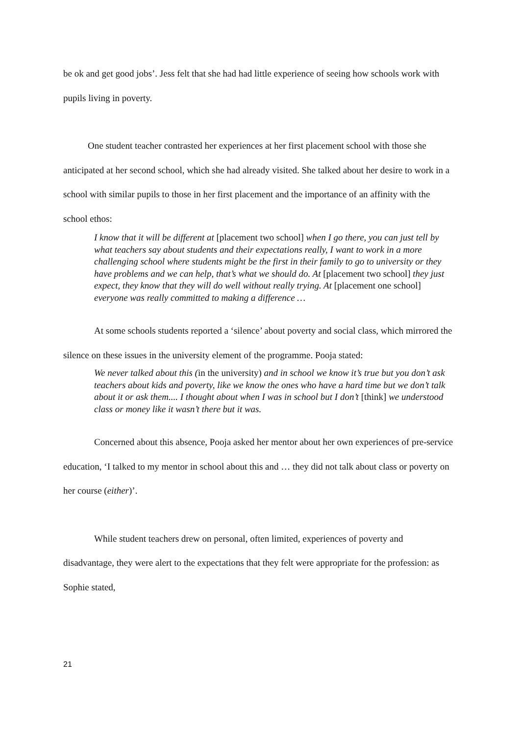be ok and get good jobs’. Jess felt that she had had little experience of seeing how schools work with pupils living in poverty.
One student teacher contrasted her experiences at her first placement school with those she anticipated at her second school, which she had already visited. She talked about her desire to work in a school with similar pupils to those in her first placement and the importance of an affinity with the school ethos:
I know that it will be different at [placement two school] when I go there, you can just tell by what teachers say about students and their expectations really, I want to work in a more challenging school where students might be the first in their family to go to university or they have problems and we can help, that’s what we should do. At [placement two school] they just expect, they know that they will do well without really trying. At [placement one school] everyone was really committed to making a difference …
At some schools students reported a ‘silence’ about poverty and social class, which mirrored the silence on these issues in the university element of the programme. Pooja stated:
We never talked about this (in the university) and in school we know it’s true but you don’t ask teachers about kids and poverty, like we know the ones who have a hard time but we don’t talk about it or ask them.... I thought about when I was in school but I don’t [think] we understood class or money like it wasn’t there but it was.
Concerned about this absence, Pooja asked her mentor about her own experiences of pre-service education, ‘I talked to my mentor in school about this and … they did not talk about class or poverty on her course (either)’.
While student teachers drew on personal, often limited, experiences of poverty and disadvantage, they were alert to the expectations that they felt were appropriate for the profession: as Sophie stated,
21